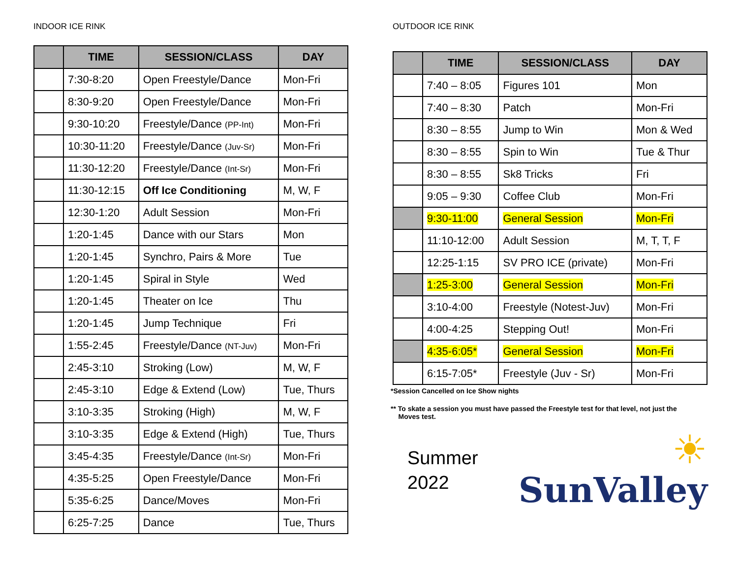INDOOR ICE RINK
| | TIME | SESSION/CLASS | DAY |
| --- | --- | --- | --- |
| | 7:30-8:20 | Open Freestyle/Dance | Mon-Fri |
| | 8:30-9:20 | Open Freestyle/Dance | Mon-Fri |
| | 9:30-10:20 | Freestyle/Dance (PP-Int) | Mon-Fri |
| | 10:30-11:20 | Freestyle/Dance (Juv-Sr) | Mon-Fri |
| | 11:30-12:20 | Freestyle/Dance (Int-Sr) | Mon-Fri |
| | 11:30-12:15 | Off Ice Conditioning | M, W, F |
| | 12:30-1:20 | Adult Session | Mon-Fri |
| | 1:20-1:45 | Dance with our Stars | Mon |
| | 1:20-1:45 | Synchro, Pairs & More | Tue |
| | 1:20-1:45 | Spiral in Style | Wed |
| | 1:20-1:45 | Theater on Ice | Thu |
| | 1:20-1:45 | Jump Technique | Fri |
| | 1:55-2:45 | Freestyle/Dance (NT-Juv) | Mon-Fri |
| | 2:45-3:10 | Stroking (Low) | M, W, F |
| | 2:45-3:10 | Edge & Extend (Low) | Tue, Thurs |
| | 3:10-3:35 | Stroking (High) | M, W, F |
| | 3:10-3:35 | Edge & Extend (High) | Tue, Thurs |
| | 3:45-4:35 | Freestyle/Dance (Int-Sr) | Mon-Fri |
| | 4:35-5:25 | Open Freestyle/Dance | Mon-Fri |
| | 5:35-6:25 | Dance/Moves | Mon-Fri |
| | 6:25-7:25 | Dance | Tue, Thurs |
OUTDOOR ICE RINK
| | TIME | SESSION/CLASS | DAY |
| --- | --- | --- | --- |
| | 7:40 – 8:05 | Figures 101 | Mon |
| | 7:40 – 8:30 | Patch | Mon-Fri |
| | 8:30 – 8:55 | Jump to Win | Mon & Wed |
| | 8:30 – 8:55 | Spin to Win | Tue & Thur |
| | 8:30 – 8:55 | Sk8 Tricks | Fri |
| | 9:05 – 9:30 | Coffee Club | Mon-Fri |
| | 9:30-11:00 | General Session | Mon-Fri |
| | 11:10-12:00 | Adult Session | M, T, T, F |
| | 12:25-1:15 | SV PRO ICE (private) | Mon-Fri |
| | 1:25-3:00 | General Session | Mon-Fri |
| | 3:10-4:00 | Freestyle (Notest-Juv) | Mon-Fri |
| | 4:00-4:25 | Stepping Out! | Mon-Fri |
| | 4:35-6:05* | General Session | Mon-Fri |
| | 6:15-7:05* | Freestyle (Juv - Sr) | Mon-Fri |
*Session Cancelled on Ice Show nights
** To skate a session you must have passed the Freestyle test for that level, not just the
Moves test.
Summer
2022
☀
SunValley